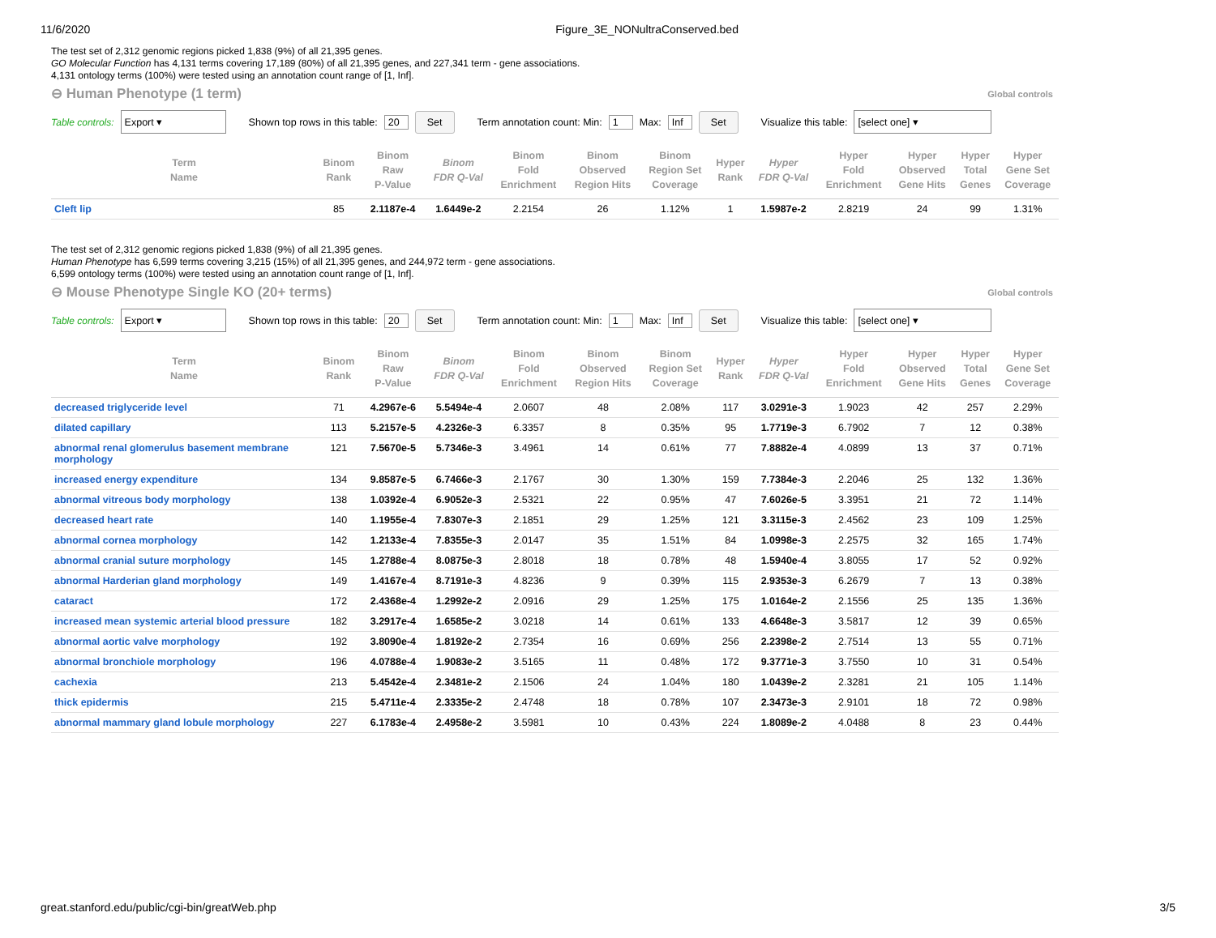11/6/2020 Figure_3E_NONultraConserved.bed
The test set of 2,312 genomic regions picked 1,838 (9%) of all 21,395 genes.
GO Molecular Function has 4,131 terms covering 17,189 (80%) of all 21,395 genes, and 227,341 term - gene associations.
4,131 ontology terms (100%) were tested using an annotation count range of [1, Inf].
⊖ Human Phenotype (1 term)
Global controls
Table controls: Export ▾ Shown top rows in this table: 20 Set Term annotation count: Min: 1 Max: Inf Set Visualize this table: [select one] ▾
| Term Name | Binom Rank | Binom Raw P-Value | Binom FDR Q-Val | Binom Fold Enrichment | Binom Observed Region Hits | Binom Region Set Coverage | Hyper Rank | Hyper FDR Q-Val | Hyper Fold Enrichment | Hyper Observed Gene Hits | Hyper Total Genes | Hyper Gene Set Coverage |
| --- | --- | --- | --- | --- | --- | --- | --- | --- | --- | --- | --- | --- |
| Cleft lip | 85 | 2.1187e-4 | 1.6449e-2 | 2.2154 | 26 | 1.12% | 1 | 1.5987e-2 | 2.8219 | 24 | 99 | 1.31% |
The test set of 2,312 genomic regions picked 1,838 (9%) of all 21,395 genes.
Human Phenotype has 6,599 terms covering 3,215 (15%) of all 21,395 genes, and 244,972 term - gene associations.
6,599 ontology terms (100%) were tested using an annotation count range of [1, Inf].
⊖ Mouse Phenotype Single KO (20+ terms)
Global controls
Table controls: Export ▾ Shown top rows in this table: 20 Set Term annotation count: Min: 1 Max: Inf Set Visualize this table: [select one] ▾
| Term Name | Binom Rank | Binom Raw P-Value | Binom FDR Q-Val | Binom Fold Enrichment | Binom Observed Region Hits | Binom Region Set Coverage | Hyper Rank | Hyper FDR Q-Val | Hyper Fold Enrichment | Hyper Observed Gene Hits | Hyper Total Genes | Hyper Gene Set Coverage |
| --- | --- | --- | --- | --- | --- | --- | --- | --- | --- | --- | --- | --- |
| decreased triglyceride level | 71 | 4.2967e-6 | 5.5494e-4 | 2.0607 | 48 | 2.08% | 117 | 3.0291e-3 | 1.9023 | 42 | 257 | 2.29% |
| dilated capillary | 113 | 5.2157e-5 | 4.2326e-3 | 6.3357 | 8 | 0.35% | 95 | 1.7719e-3 | 6.7902 | 7 | 12 | 0.38% |
| abnormal renal glomerulus basement membrane morphology | 121 | 7.5670e-5 | 5.7346e-3 | 3.4961 | 14 | 0.61% | 77 | 7.8882e-4 | 4.0899 | 13 | 37 | 0.71% |
| increased energy expenditure | 134 | 9.8587e-5 | 6.7466e-3 | 2.1767 | 30 | 1.30% | 159 | 7.7384e-3 | 2.2046 | 25 | 132 | 1.36% |
| abnormal vitreous body morphology | 138 | 1.0392e-4 | 6.9052e-3 | 2.5321 | 22 | 0.95% | 47 | 7.6026e-5 | 3.3951 | 21 | 72 | 1.14% |
| decreased heart rate | 140 | 1.1955e-4 | 7.8307e-3 | 2.1851 | 29 | 1.25% | 121 | 3.3115e-3 | 2.4562 | 23 | 109 | 1.25% |
| abnormal cornea morphology | 142 | 1.2133e-4 | 7.8355e-3 | 2.0147 | 35 | 1.51% | 84 | 1.0998e-3 | 2.2575 | 32 | 165 | 1.74% |
| abnormal cranial suture morphology | 145 | 1.2788e-4 | 8.0875e-3 | 2.8018 | 18 | 0.78% | 48 | 1.5940e-4 | 3.8055 | 17 | 52 | 0.92% |
| abnormal Harderian gland morphology | 149 | 1.4167e-4 | 8.7191e-3 | 4.8236 | 9 | 0.39% | 115 | 2.9353e-3 | 6.2679 | 7 | 13 | 0.38% |
| cataract | 172 | 2.4368e-4 | 1.2992e-2 | 2.0916 | 29 | 1.25% | 175 | 1.0164e-2 | 2.1556 | 25 | 135 | 1.36% |
| increased mean systemic arterial blood pressure | 182 | 3.2917e-4 | 1.6585e-2 | 3.0218 | 14 | 0.61% | 133 | 4.6648e-3 | 3.5817 | 12 | 39 | 0.65% |
| abnormal aortic valve morphology | 192 | 3.8090e-4 | 1.8192e-2 | 2.7354 | 16 | 0.69% | 256 | 2.2398e-2 | 2.7514 | 13 | 55 | 0.71% |
| abnormal bronchiole morphology | 196 | 4.0788e-4 | 1.9083e-2 | 3.5165 | 11 | 0.48% | 172 | 9.3771e-3 | 3.7550 | 10 | 31 | 0.54% |
| cachexia | 213 | 5.4542e-4 | 2.3481e-2 | 2.1506 | 24 | 1.04% | 180 | 1.0439e-2 | 2.3281 | 21 | 105 | 1.14% |
| thick epidermis | 215 | 5.4711e-4 | 2.3335e-2 | 2.4748 | 18 | 0.78% | 107 | 2.3473e-3 | 2.9101 | 18 | 72 | 0.98% |
| abnormal mammary gland lobule morphology | 227 | 6.1783e-4 | 2.4958e-2 | 3.5981 | 10 | 0.43% | 224 | 1.8089e-2 | 4.0488 | 8 | 23 | 0.44% |
great.stanford.edu/public/cgi-bin/greatWeb.php
3/5